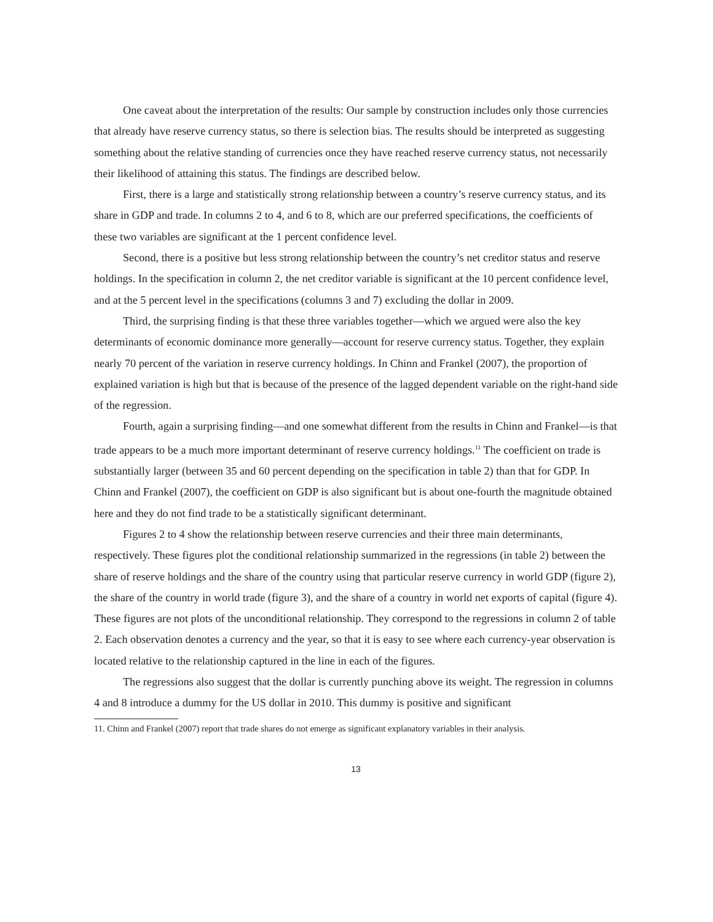One caveat about the interpretation of the results: Our sample by construction includes only those currencies that already have reserve currency status, so there is selection bias. The results should be interpreted as suggesting something about the relative standing of currencies once they have reached reserve currency status, not necessarily their likelihood of attaining this status. The findings are described below.
First, there is a large and statistically strong relationship between a country’s reserve currency status, and its share in GDP and trade. In columns 2 to 4, and 6 to 8, which are our preferred specifications, the coefficients of these two variables are significant at the 1 percent confidence level.
Second, there is a positive but less strong relationship between the country’s net creditor status and reserve holdings. In the specification in column 2, the net creditor variable is significant at the 10 percent confidence level, and at the 5 percent level in the specifications (columns 3 and 7) excluding the dollar in 2009.
Third, the surprising finding is that these three variables together—which we argued were also the key determinants of economic dominance more generally—account for reserve currency status. Together, they explain nearly 70 percent of the variation in reserve currency holdings. In Chinn and Frankel (2007), the proportion of explained variation is high but that is because of the presence of the lagged dependent variable on the right-hand side of the regression.
Fourth, again a surprising finding—and one somewhat different from the results in Chinn and Frankel—is that trade appears to be a much more important determinant of reserve currency holdings.<sup>11</sup> The coefficient on trade is substantially larger (between 35 and 60 percent depending on the specification in table 2) than that for GDP. In Chinn and Frankel (2007), the coefficient on GDP is also significant but is about one-fourth the magnitude obtained here and they do not find trade to be a statistically significant determinant.
Figures 2 to 4 show the relationship between reserve currencies and their three main determinants, respectively. These figures plot the conditional relationship summarized in the regressions (in table 2) between the share of reserve holdings and the share of the country using that particular reserve currency in world GDP (figure 2), the share of the country in world trade (figure 3), and the share of a country in world net exports of capital (figure 4). These figures are not plots of the unconditional relationship. They correspond to the regressions in column 2 of table 2. Each observation denotes a currency and the year, so that it is easy to see where each currency-year observation is located relative to the relationship captured in the line in each of the figures.
The regressions also suggest that the dollar is currently punching above its weight. The regression in columns 4 and 8 introduce a dummy for the US dollar in 2010. This dummy is positive and significant
11. Chinn and Frankel (2007) report that trade shares do not emerge as significant explanatory variables in their analysis.
13